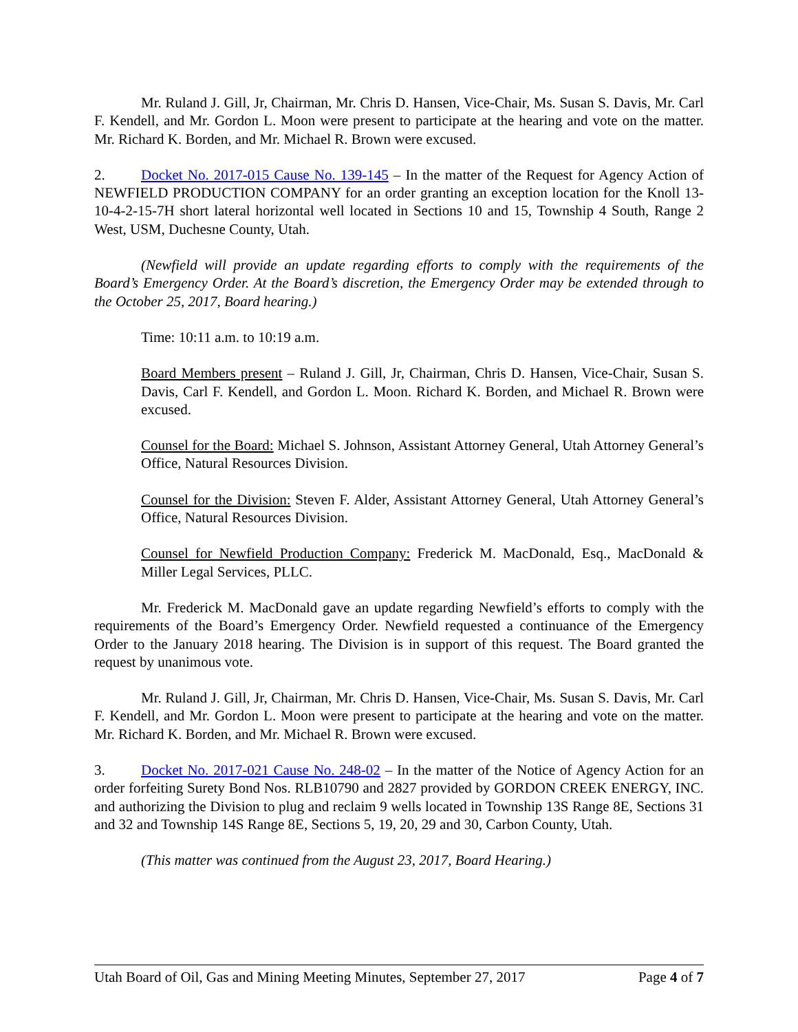Mr. Ruland J. Gill, Jr, Chairman, Mr. Chris D. Hansen, Vice-Chair, Ms. Susan S. Davis, Mr. Carl F. Kendell, and Mr. Gordon L. Moon were present to participate at the hearing and vote on the matter. Mr. Richard K. Borden, and Mr. Michael R. Brown were excused.
2. Docket No. 2017-015 Cause No. 139-145 – In the matter of the Request for Agency Action of NEWFIELD PRODUCTION COMPANY for an order granting an exception location for the Knoll 13-10-4-2-15-7H short lateral horizontal well located in Sections 10 and 15, Township 4 South, Range 2 West, USM, Duchesne County, Utah.
(Newfield will provide an update regarding efforts to comply with the requirements of the Board’s Emergency Order. At the Board’s discretion, the Emergency Order may be extended through to the October 25, 2017, Board hearing.)
Time: 10:11 a.m. to 10:19 a.m.
Board Members present – Ruland J. Gill, Jr, Chairman, Chris D. Hansen, Vice-Chair, Susan S. Davis, Carl F. Kendell, and Gordon L. Moon. Richard K. Borden, and Michael R. Brown were excused.
Counsel for the Board: Michael S. Johnson, Assistant Attorney General, Utah Attorney General’s Office, Natural Resources Division.
Counsel for the Division: Steven F. Alder, Assistant Attorney General, Utah Attorney General’s Office, Natural Resources Division.
Counsel for Newfield Production Company: Frederick M. MacDonald, Esq., MacDonald & Miller Legal Services, PLLC.
Mr. Frederick M. MacDonald gave an update regarding Newfield’s efforts to comply with the requirements of the Board’s Emergency Order. Newfield requested a continuance of the Emergency Order to the January 2018 hearing. The Division is in support of this request. The Board granted the request by unanimous vote.
Mr. Ruland J. Gill, Jr, Chairman, Mr. Chris D. Hansen, Vice-Chair, Ms. Susan S. Davis, Mr. Carl F. Kendell, and Mr. Gordon L. Moon were present to participate at the hearing and vote on the matter. Mr. Richard K. Borden, and Mr. Michael R. Brown were excused.
3. Docket No. 2017-021 Cause No. 248-02 – In the matter of the Notice of Agency Action for an order forfeiting Surety Bond Nos. RLB10790 and 2827 provided by GORDON CREEK ENERGY, INC. and authorizing the Division to plug and reclaim 9 wells located in Township 13S Range 8E, Sections 31 and 32 and Township 14S Range 8E, Sections 5, 19, 20, 29 and 30, Carbon County, Utah.
(This matter was continued from the August 23, 2017, Board Hearing.)
Utah Board of Oil, Gas and Mining Meeting Minutes, September 27, 2017 Page 4 of 7